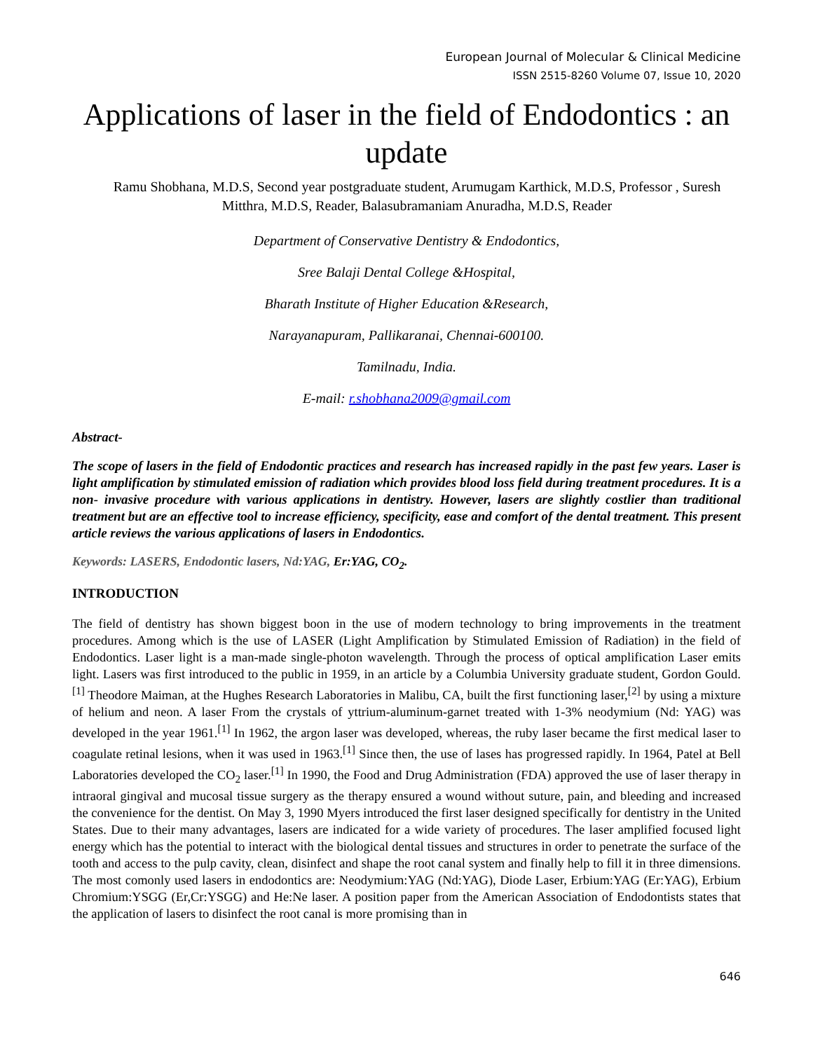European Journal of Molecular & Clinical Medicine
ISSN 2515-8260 Volume 07, Issue 10, 2020
Applications of laser in the field of Endodontics : an update
Ramu Shobhana, M.D.S, Second year postgraduate student, Arumugam Karthick, M.D.S, Professor , Suresh Mitthra, M.D.S, Reader, Balasubramaniam Anuradha, M.D.S, Reader
Department of Conservative Dentistry & Endodontics,
Sree Balaji Dental College &Hospital,
Bharath Institute of Higher Education &Research,
Narayanapuram, Pallikaranai, Chennai-600100.
Tamilnadu, India.
E-mail: r.shobhana2009@gmail.com
Abstract-
The scope of lasers in the field of Endodontic practices and research has increased rapidly in the past few years. Laser is light amplification by stimulated emission of radiation which provides blood loss field during treatment procedures. It is a non- invasive procedure with various applications in dentistry. However, lasers are slightly costlier than traditional treatment but are an effective tool to increase efficiency, specificity, ease and comfort of the dental treatment. This present article reviews the various applications of lasers in Endodontics.
Keywords: LASERS, Endodontic lasers, Nd:YAG, Er:YAG, CO<sub>2</sub>.
INTRODUCTION
The field of dentistry has shown biggest boon in the use of modern technology to bring improvements in the treatment procedures. Among which is the use of LASER (Light Amplification by Stimulated Emission of Radiation) in the field of Endodontics. Laser light is a man-made single-photon wavelength. Through the process of optical amplification Laser emits light. Lasers was first introduced to the public in 1959, in an article by a Columbia University graduate student, Gordon Gould.<sup>[1]</sup> Theodore Maiman, at the Hughes Research Laboratories in Malibu, CA, built the first functioning laser,<sup>[2]</sup> by using a mixture of helium and neon. A laser From the crystals of yttrium-aluminum-garnet treated with 1-3% neodymium (Nd: YAG) was developed in the year 1961.<sup>[1]</sup> In 1962, the argon laser was developed, whereas, the ruby laser became the first medical laser to coagulate retinal lesions, when it was used in 1963.<sup>[1]</sup> Since then, the use of lases has progressed rapidly. In 1964, Patel at Bell Laboratories developed the CO<sub>2</sub> laser.<sup>[1]</sup> In 1990, the Food and Drug Administration (FDA) approved the use of laser therapy in intraoral gingival and mucosal tissue surgery as the therapy ensured a wound without suture, pain, and bleeding and increased the convenience for the dentist. On May 3, 1990 Myers introduced the first laser designed specifically for dentistry in the United States. Due to their many advantages, lasers are indicated for a wide variety of procedures. The laser amplified focused light energy which has the potential to interact with the biological dental tissues and structures in order to penetrate the surface of the tooth and access to the pulp cavity, clean, disinfect and shape the root canal system and finally help to fill it in three dimensions. The most comonly used lasers in endodontics are: Neodymium:YAG (Nd:YAG), Diode Laser, Erbium:YAG (Er:YAG), Erbium Chromium:YSGG (Er,Cr:YSGG) and He:Ne laser. A position paper from the American Association of Endodontists states that the application of lasers to disinfect the root canal is more promising than in
646